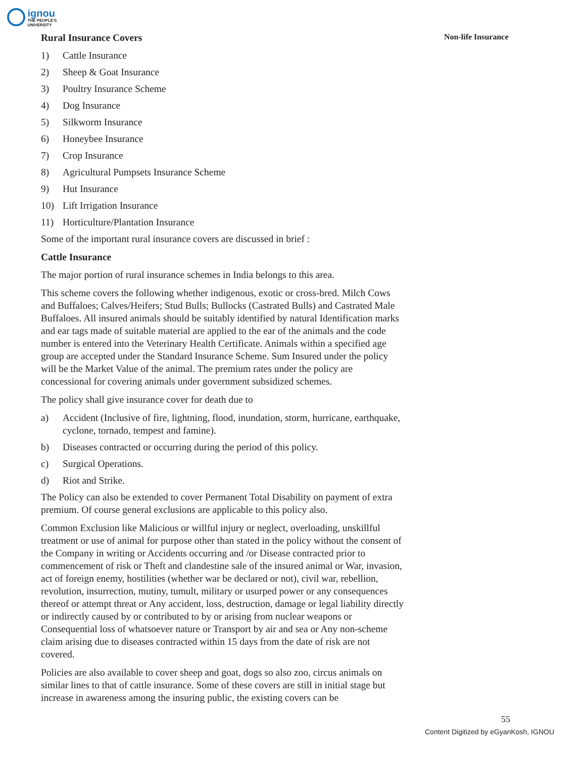ignou THE PEOPLE'S UNIVERSITY
Non-life Insurance
Rural Insurance Covers
1) Cattle Insurance
2) Sheep & Goat Insurance
3) Poultry Insurance Scheme
4) Dog Insurance
5) Silkworm Insurance
6) Honeybee Insurance
7) Crop Insurance
8) Agricultural Pumpsets Insurance Scheme
9) Hut Insurance
10) Lift Irrigation Insurance
11) Horticulture/Plantation Insurance
Some of the important rural insurance covers are discussed in brief :
Cattle Insurance
The major portion of rural insurance schemes in India belongs to this area.
This scheme covers the following whether indigenous, exotic or cross-bred. Milch Cows and Buffaloes; Calves/Heifers; Stud Bulls; Bullocks (Castrated Bulls) and Castrated Male Buffaloes. All insured animals should be suitably identified by natural Identification marks and ear tags made of suitable material are applied to the ear of the animals and the code number is entered into the Veterinary Health Certificate. Animals within a specified age group are accepted under the Standard Insurance Scheme. Sum Insured under the policy will be the Market Value of the animal. The premium rates under the policy are concessional for covering animals under government subsidized schemes.
The policy shall give insurance cover for death due to
a) Accident (Inclusive of fire, lightning, flood, inundation, storm, hurricane, earthquake, cyclone, tornado, tempest and famine).
b) Diseases contracted or occurring during the period of this policy.
c) Surgical Operations.
d) Riot and Strike.
The Policy can also be extended to cover Permanent Total Disability on payment of extra premium. Of course general exclusions are applicable to this policy also.
Common Exclusion like Malicious or willful injury or neglect, overloading, unskillful treatment or use of animal for purpose other than stated in the policy without the consent of the Company in writing or Accidents occurring and /or Disease contracted prior to commencement of risk or Theft and clandestine sale of the insured animal or War, invasion, act of foreign enemy, hostilities (whether war be declared or not), civil war, rebellion, revolution, insurrection, mutiny, tumult, military or usurped power or any consequences thereof or attempt threat or Any accident, loss, destruction, damage or legal liability directly or indirectly caused by or contributed to by or arising from nuclear weapons or Consequential loss of whatsoever nature or Transport by air and sea or Any non-scheme claim arising due to diseases contracted within 15 days from the date of risk are not covered.
Policies are also available to cover sheep and goat, dogs so also zoo, circus animals on similar lines to that of cattle insurance. Some of these covers are still in initial stage but increase in awareness among the insuring public, the existing covers can be
55
Content Digitized by eGyanKosh, IGNOU